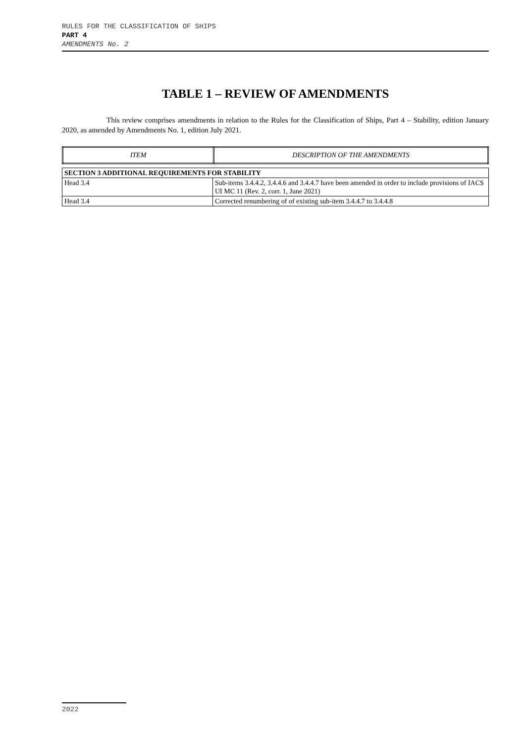RULES FOR THE CLASSIFICATION OF SHIPS
PART 4
AMENDMENTS No. 2
TABLE 1 – REVIEW OF AMENDMENTS
This review comprises amendments in relation to the Rules for the Classification of Ships, Part 4 – Stability, edition January 2020, as amended by Amendments No. 1, edition July 2021.
| ITEM | DESCRIPTION OF THE AMENDMENTS |
| --- | --- |
| SECTION 3 ADDITIONAL REQUIREMENTS FOR STABILITY | |
| Head 3.4 | Sub-items 3.4.4.2, 3.4.4.6 and 3.4.4.7 have been amended in order to include provisions of IACS UI MC 11 (Rev. 2, corr. 1, June 2021) |
| Head 3.4 | Corrected renumbering of of existing sub-item 3.4.4.7 to 3.4.4.8 |
2022